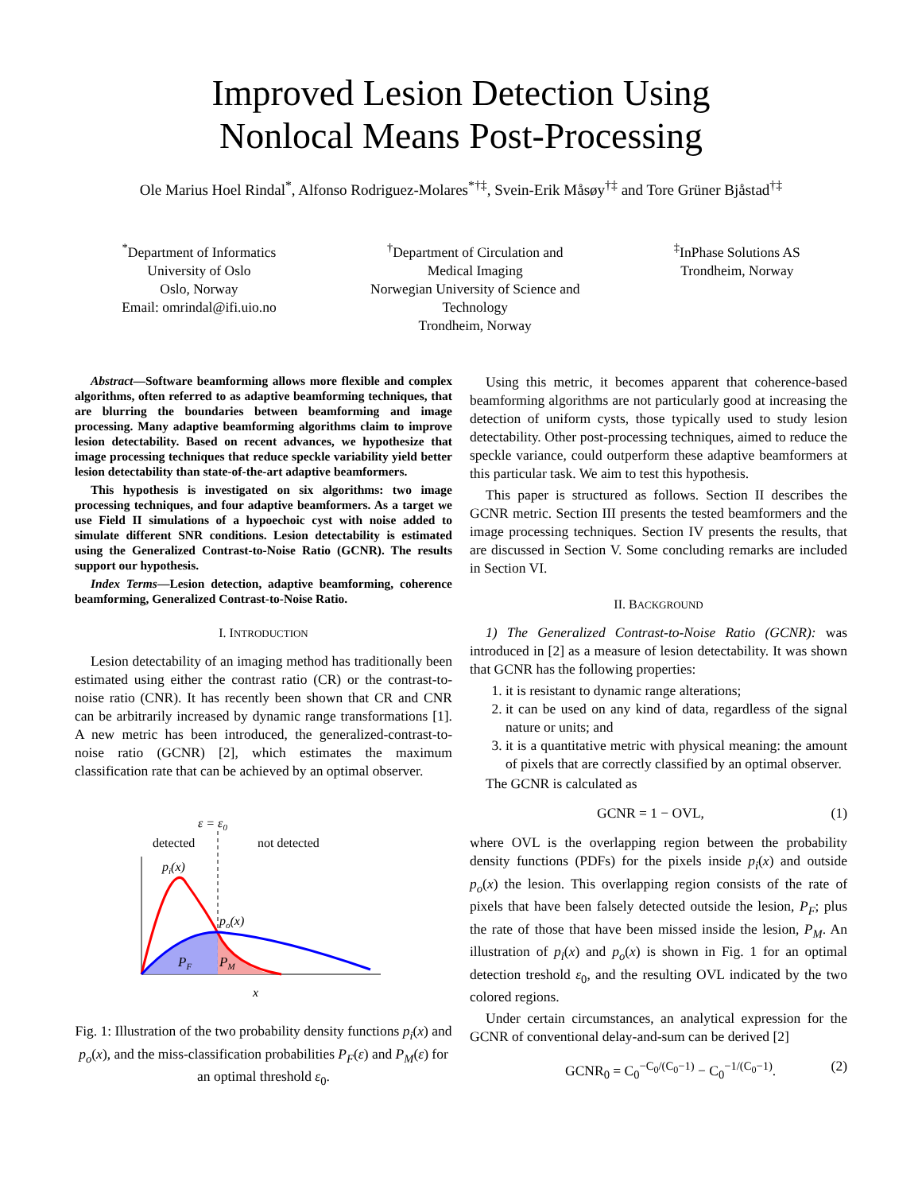Improved Lesion Detection Using
Nonlocal Means Post-Processing
Ole Marius Hoel Rindal<sup>*</sup>, Alfonso Rodriguez-Molares<sup>*†‡</sup>, Svein-Erik Måsøy<sup>†‡</sup> and Tore Grüner Bjåstad<sup>†‡</sup>
<sup>*</sup> Department of Informatics
University of Oslo
Oslo, Norway
Email: omrindal@ifi.uio.no
<sup>†</sup> Department of Circulation and
Medical Imaging
Norwegian University of Science and
Technology
Trondheim, Norway
<sup>‡</sup> InPhase Solutions AS
Trondheim, Norway
Abstract—Software beamforming allows more flexible and complex algorithms, often referred to as adaptive beamforming techniques, that are blurring the boundaries between beamforming and image processing. Many adaptive beamforming algorithms claim to improve lesion detectability. Based on recent advances, we hypothesize that image processing techniques that reduce speckle variability yield better lesion detectability than state-of-the-art adaptive beamformers.
This hypothesis is investigated on six algorithms: two image processing techniques, and four adaptive beamformers. As a target we use Field II simulations of a hypoechoic cyst with noise added to simulate different SNR conditions. Lesion detectability is estimated using the Generalized Contrast-to-Noise Ratio (GCNR). The results support our hypothesis.
Index Terms—Lesion detection, adaptive beamforming, coherence beamforming, Generalized Contrast-to-Noise Ratio.
I. INTRODUCTION
Lesion detectability of an imaging method has traditionally been estimated using either the contrast ratio (CR) or the contrast-to-noise ratio (CNR). It has recently been shown that CR and CNR can be arbitrarily increased by dynamic range transformations [1]. A new metric has been introduced, the generalized-contrast-to-noise ratio (GCNR) [2], which estimates the maximum classification rate that can be achieved by an optimal observer.
ε = ε0
detected
not detected
pi(x)
po(x)
PF
PM
x
Fig. 1: Illustration of the two probability density functions p<sub>i</sub>(x) and p<sub>o</sub>(x), and the miss-classification probabilities P<sub>F</sub>(ε) and P<sub>M</sub>(ε) for an optimal threshold ε<sub>0</sub>.
Using this metric, it becomes apparent that coherence-based beamforming algorithms are not particularly good at increasing the detection of uniform cysts, those typically used to study lesion detectability. Other post-processing techniques, aimed to reduce the speckle variance, could outperform these adaptive beamformers at this particular task. We aim to test this hypothesis.
This paper is structured as follows. Section II describes the GCNR metric. Section III presents the tested beamformers and the image processing techniques. Section IV presents the results, that are discussed in Section V. Some concluding remarks are included in Section VI.
II. BACKGROUND
1) The Generalized Contrast-to-Noise Ratio (GCNR): was introduced in [2] as a measure of lesion detectability. It was shown that GCNR has the following properties:
1. it is resistant to dynamic range alterations;
2. it can be used on any kind of data, regardless of the signal nature or units; and
3. it is a quantitative metric with physical meaning: the amount of pixels that are correctly classified by an optimal observer.
The GCNR is calculated as
GCNR = 1 − OVL, (1)
where OVL is the overlapping region between the probability density functions (PDFs) for the pixels inside p<sub>i</sub>(x) and outside p<sub>o</sub>(x) the lesion. This overlapping region consists of the rate of pixels that have been falsely detected outside the lesion, P<sub>F</sub>; plus the rate of those that have been missed inside the lesion, P<sub>M</sub>. An illustration of p<sub>i</sub>(x) and p<sub>o</sub>(x) is shown in Fig. 1 for an optimal detection treshold ε<sub>0</sub>, and the resulting OVL indicated by the two colored regions.
Under certain circumstances, an analytical expression for the GCNR of conventional delay-and-sum can be derived [2]
GCNR<sub>0</sub> = C<sub>0</sub><sup>−C<sub>0</sub>/(C<sub>0</sub>−1)</sup> − C<sub>0</sub><sup>−1/(C<sub>0</sub>−1)</sup>. (2)